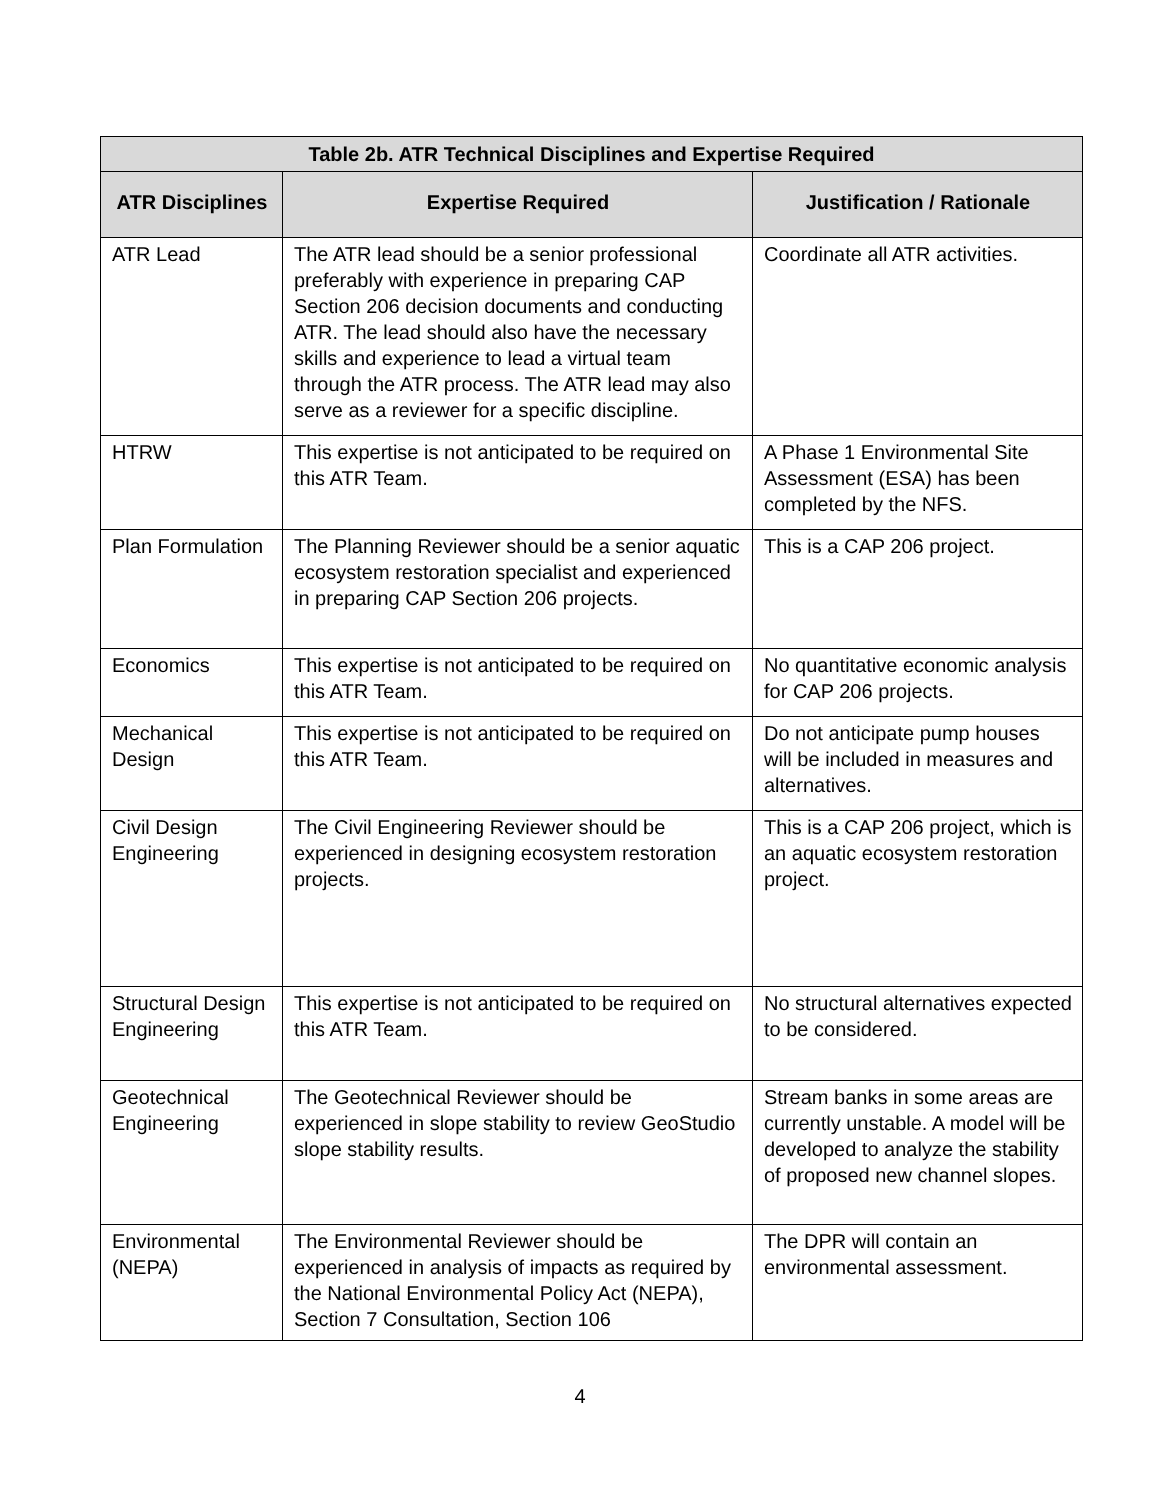| Table 2b. ATR Technical Disciplines and Expertise Required | | |
| --- | --- | --- |
| ATR Disciplines | Expertise Required | Justification / Rationale |
| ATR Lead | The ATR lead should be a senior professional preferably with experience in preparing CAP Section 206 decision documents and conducting ATR. The lead should also have the necessary skills and experience to lead a virtual team through the ATR process. The ATR lead may also serve as a reviewer for a specific discipline. | Coordinate all ATR activities. |
| HTRW | This expertise is not anticipated to be required on this ATR Team. | A Phase 1 Environmental Site Assessment (ESA) has been completed by the NFS. |
| Plan Formulation | The Planning Reviewer should be a senior aquatic ecosystem restoration specialist and experienced in preparing CAP Section 206 projects. | This is a CAP 206 project. |
| Economics | This expertise is not anticipated to be required on this ATR Team. | No quantitative economic analysis for CAP 206 projects. |
| Mechanical Design | This expertise is not anticipated to be required on this ATR Team. | Do not anticipate pump houses will be included in measures and alternatives. |
| Civil Design Engineering | The Civil Engineering Reviewer should be experienced in designing ecosystem restoration projects. | This is a CAP 206 project, which is an aquatic ecosystem restoration project. |
| Structural Design Engineering | This expertise is not anticipated to be required on this ATR Team. | No structural alternatives expected to be considered. |
| Geotechnical Engineering | The Geotechnical Reviewer should be experienced in slope stability to review GeoStudio slope stability results. | Stream banks in some areas are currently unstable. A model will be developed to analyze the stability of proposed new channel slopes. |
| Environmental (NEPA) | The Environmental Reviewer should be experienced in analysis of impacts as required by the National Environmental Policy Act (NEPA), Section 7 Consultation, Section 106 | The DPR will contain an environmental assessment. |
4